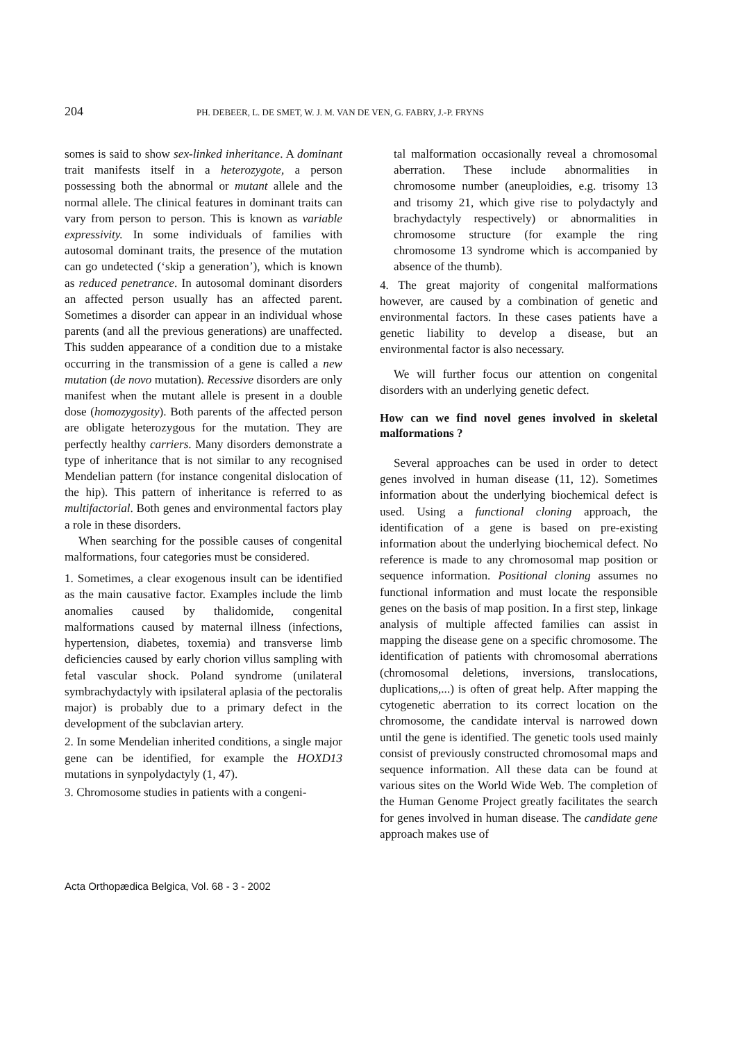204 PH. DEBEER, L. DE SMET, W. J. M. VAN DE VEN, G. FABRY, J.-P. FRYNS
somes is said to show sex-linked inheritance. A dominant trait manifests itself in a heterozygote, a person possessing both the abnormal or mutant allele and the normal allele. The clinical features in dominant traits can vary from person to person. This is known as variable expressivity. In some individuals of families with autosomal dominant traits, the presence of the mutation can go undetected (‘skip a generation’), which is known as reduced penetrance. In autosomal dominant disorders an affected person usually has an affected parent. Sometimes a disorder can appear in an individual whose parents (and all the previous generations) are unaffected. This sudden appearance of a condition due to a mistake occurring in the transmission of a gene is called a new mutation (de novo mutation). Recessive disorders are only manifest when the mutant allele is present in a double dose (homozygosity). Both parents of the affected person are obligate heterozygous for the mutation. They are perfectly healthy carriers. Many disorders demonstrate a type of inheritance that is not similar to any recognised Mendelian pattern (for instance congenital dislocation of the hip). This pattern of inheritance is referred to as multifactorial. Both genes and environmental factors play a role in these disorders.
When searching for the possible causes of congenital malformations, four categories must be considered.
1. Sometimes, a clear exogenous insult can be identified as the main causative factor. Examples include the limb anomalies caused by thalidomide, congenital malformations caused by maternal illness (infections, hypertension, diabetes, toxemia) and transverse limb deficiencies caused by early chorion villus sampling with fetal vascular shock. Poland syndrome (unilateral symbrachydactyly with ipsilateral aplasia of the pectoralis major) is probably due to a primary defect in the development of the subclavian artery.
2. In some Mendelian inherited conditions, a single major gene can be identified, for example the HOXD13 mutations in synpolydactyly (1, 47).
3. Chromosome studies in patients with a congeni-
tal malformation occasionally reveal a chromosomal aberration. These include abnormalities in chromosome number (aneuploidies, e.g. trisomy 13 and trisomy 21, which give rise to polydactyly and brachydactyly respectively) or abnormalities in chromosome structure (for example the ring chromosome 13 syndrome which is accompanied by absence of the thumb).
4. The great majority of congenital malformations however, are caused by a combination of genetic and environmental factors. In these cases patients have a genetic liability to develop a disease, but an environmental factor is also necessary.
We will further focus our attention on congenital disorders with an underlying genetic defect.
How can we find novel genes involved in skeletal malformations ?
Several approaches can be used in order to detect genes involved in human disease (11, 12). Sometimes information about the underlying biochemical defect is used. Using a functional cloning approach, the identification of a gene is based on pre-existing information about the underlying biochemical defect. No reference is made to any chromosomal map position or sequence information. Positional cloning assumes no functional information and must locate the responsible genes on the basis of map position. In a first step, linkage analysis of multiple affected families can assist in mapping the disease gene on a specific chromosome. The identification of patients with chromosomal aberrations (chromosomal deletions, inversions, translocations, duplications,...) is often of great help. After mapping the cytogenetic aberration to its correct location on the chromosome, the candidate interval is narrowed down until the gene is identified. The genetic tools used mainly consist of previously constructed chromosomal maps and sequence information. All these data can be found at various sites on the World Wide Web. The completion of the Human Genome Project greatly facilitates the search for genes involved in human disease. The candidate gene approach makes use of
Acta Orthopædica Belgica, Vol. 68 - 3 - 2002